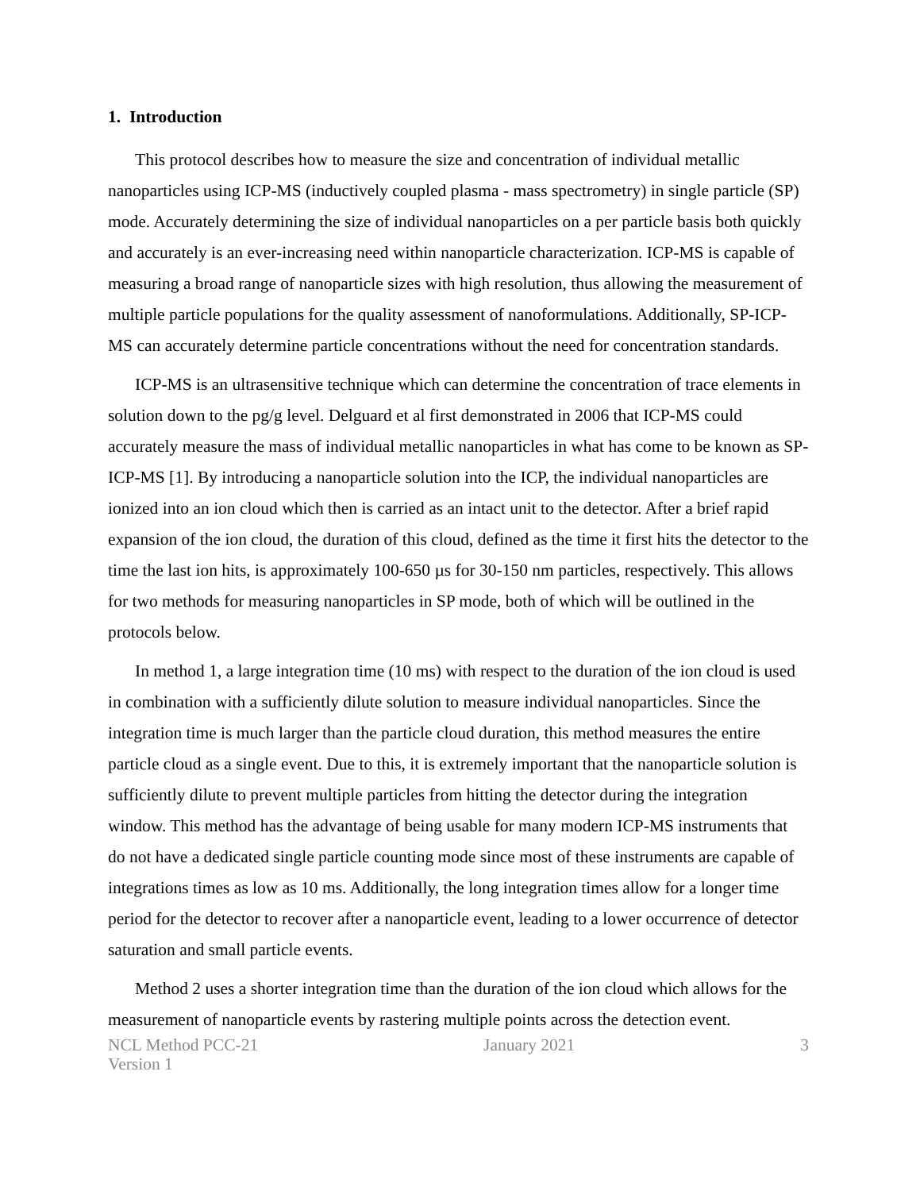1. Introduction
This protocol describes how to measure the size and concentration of individual metallic nanoparticles using ICP-MS (inductively coupled plasma - mass spectrometry) in single particle (SP) mode. Accurately determining the size of individual nanoparticles on a per particle basis both quickly and accurately is an ever-increasing need within nanoparticle characterization. ICP-MS is capable of measuring a broad range of nanoparticle sizes with high resolution, thus allowing the measurement of multiple particle populations for the quality assessment of nanoformulations. Additionally, SP-ICP-MS can accurately determine particle concentrations without the need for concentration standards.
ICP-MS is an ultrasensitive technique which can determine the concentration of trace elements in solution down to the pg/g level. Delguard et al first demonstrated in 2006 that ICP-MS could accurately measure the mass of individual metallic nanoparticles in what has come to be known as SP-ICP-MS [1]. By introducing a nanoparticle solution into the ICP, the individual nanoparticles are ionized into an ion cloud which then is carried as an intact unit to the detector. After a brief rapid expansion of the ion cloud, the duration of this cloud, defined as the time it first hits the detector to the time the last ion hits, is approximately 100-650 µs for 30-150 nm particles, respectively. This allows for two methods for measuring nanoparticles in SP mode, both of which will be outlined in the protocols below.
In method 1, a large integration time (10 ms) with respect to the duration of the ion cloud is used in combination with a sufficiently dilute solution to measure individual nanoparticles. Since the integration time is much larger than the particle cloud duration, this method measures the entire particle cloud as a single event. Due to this, it is extremely important that the nanoparticle solution is sufficiently dilute to prevent multiple particles from hitting the detector during the integration window. This method has the advantage of being usable for many modern ICP-MS instruments that do not have a dedicated single particle counting mode since most of these instruments are capable of integrations times as low as 10 ms. Additionally, the long integration times allow for a longer time period for the detector to recover after a nanoparticle event, leading to a lower occurrence of detector saturation and small particle events.
Method 2 uses a shorter integration time than the duration of the ion cloud which allows for the measurement of nanoparticle events by rastering multiple points across the detection event.
NCL Method PCC-21
Version 1
January 2021 3